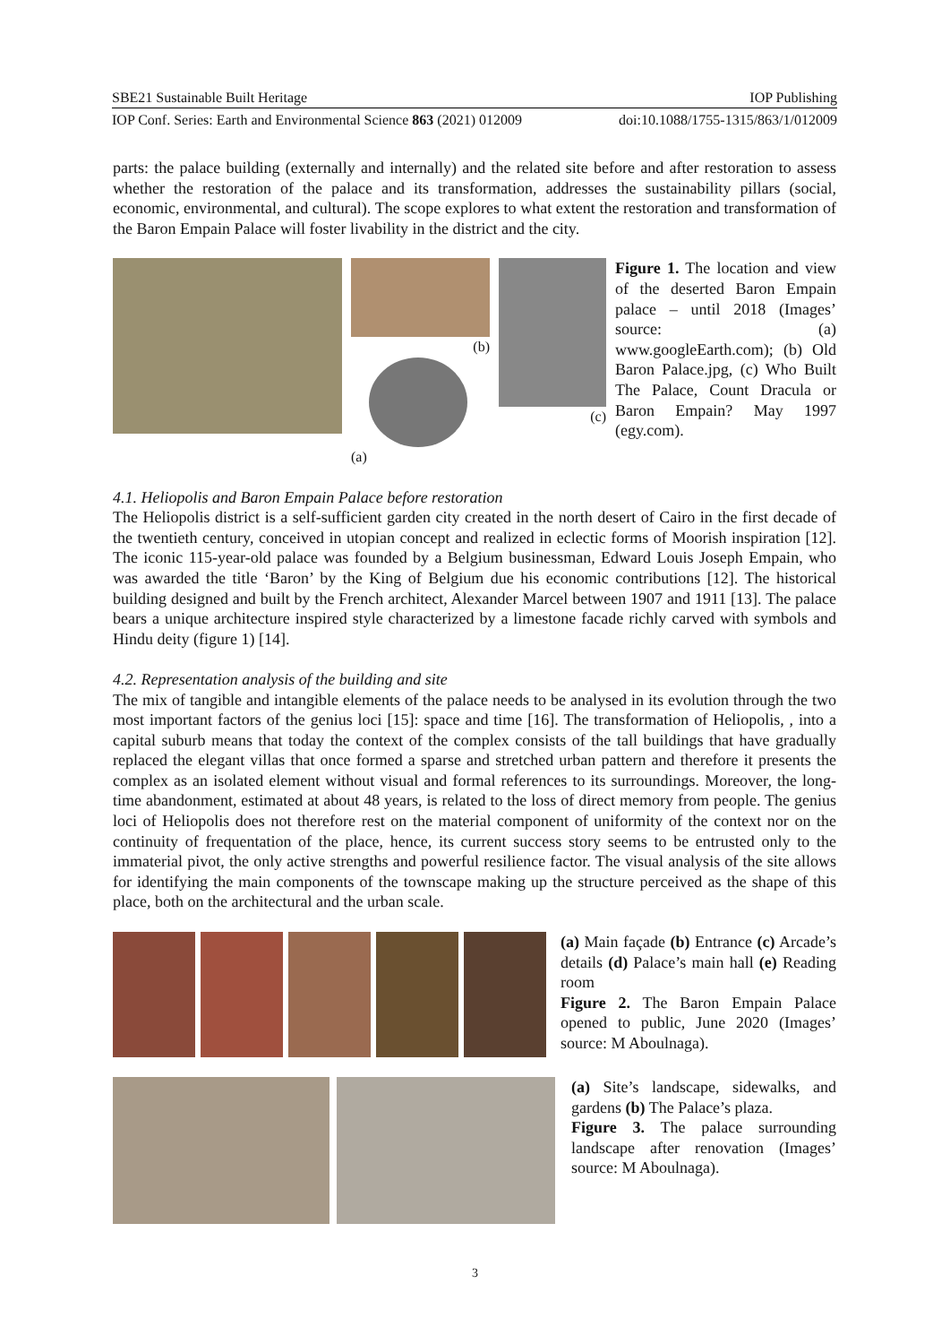SBE21 Sustainable Built Heritage IOP Publishing
IOP Conf. Series: Earth and Environmental Science 863 (2021) 012009 doi:10.1088/1755-1315/863/1/012009
parts: the palace building (externally and internally) and the related site before and after restoration to assess whether the restoration of the palace and its transformation, addresses the sustainability pillars (social, economic, environmental, and cultural). The scope explores to what extent the restoration and transformation of the Baron Empain Palace will foster livability in the district and the city.
(b)
(a)
(c) Figure 1. The location and view of the deserted Baron Empain palace – until 2018 (Images’ source: (a) www.googleEarth.com); (b) Old Baron Palace.jpg, (c) Who Built The Palace, Count Dracula or Baron Empain? May 1997 (egy.com).
4.1. Heliopolis and Baron Empain Palace before restoration
The Heliopolis district is a self-sufficient garden city created in the north desert of Cairo in the first decade of the twentieth century, conceived in utopian concept and realized in eclectic forms of Moorish inspiration [12]. The iconic 115-year-old palace was founded by a Belgium businessman, Edward Louis Joseph Empain, who was awarded the title ‘Baron’ by the King of Belgium due his economic contributions [12]. The historical building designed and built by the French architect, Alexander Marcel between 1907 and 1911 [13]. The palace bears a unique architecture inspired style characterized by a limestone facade richly carved with symbols and Hindu deity (figure 1) [14].
4.2. Representation analysis of the building and site
The mix of tangible and intangible elements of the palace needs to be analysed in its evolution through the two most important factors of the genius loci [15]: space and time [16]. The transformation of Heliopolis, , into a capital suburb means that today the context of the complex consists of the tall buildings that have gradually replaced the elegant villas that once formed a sparse and stretched urban pattern and therefore it presents the complex as an isolated element without visual and formal references to its surroundings. Moreover, the long-time abandonment, estimated at about 48 years, is related to the loss of direct memory from people. The genius loci of Heliopolis does not therefore rest on the material component of uniformity of the context nor on the continuity of frequentation of the place, hence, its current success story seems to be entrusted only to the immaterial pivot, the only active strengths and powerful resilience factor. The visual analysis of the site allows for identifying the main components of the townscape making up the structure perceived as the shape of this place, both on the architectural and the urban scale.
(a) Main façade (b) Entrance (c) Arcade’s details (d) Palace’s main hall (e) Reading room
Figure 2. The Baron Empain Palace opened to public, June 2020 (Images’ source: M Aboulnaga).
(a) Site’s landscape, sidewalks, and gardens (b) The Palace’s plaza.
Figure 3. The palace surrounding landscape after renovation (Images’ source: M Aboulnaga).
3